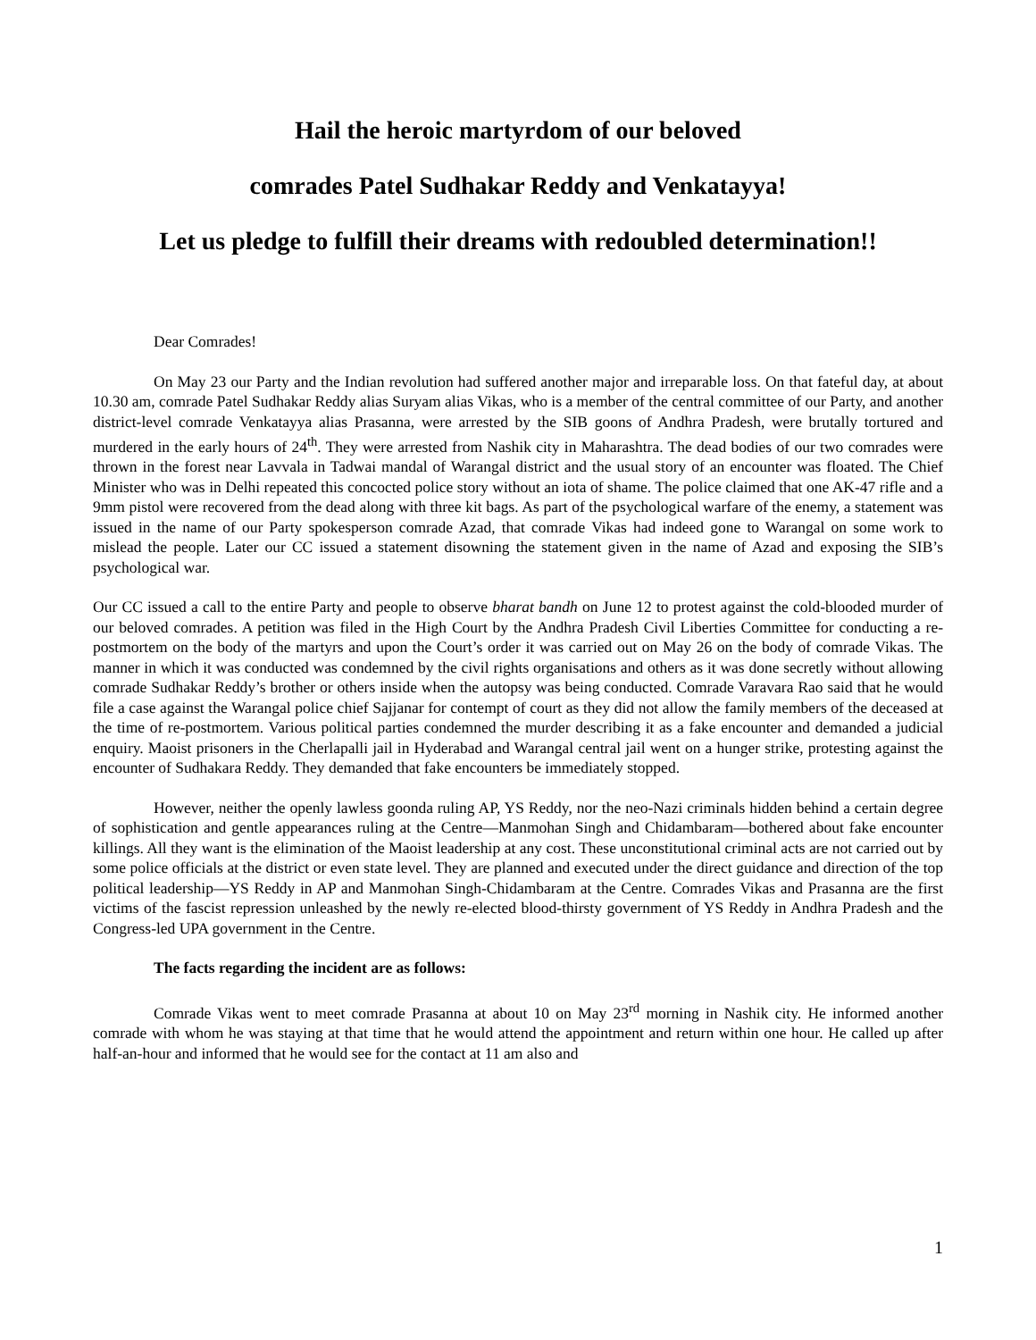Hail the heroic martyrdom of our beloved
comrades Patel Sudhakar Reddy and Venkatayya!
Let us pledge to fulfill their dreams with redoubled determination!!
Dear Comrades!
On May 23 our Party and the Indian revolution had suffered another major and irreparable loss. On that fateful day, at about 10.30 am, comrade Patel Sudhakar Reddy alias Suryam alias Vikas, who is a member of the central committee of our Party, and another district-level comrade Venkatayya alias Prasanna, were arrested by the SIB goons of Andhra Pradesh, were brutally tortured and murdered in the early hours of 24<sup>th</sup>. They were arrested from Nashik city in Maharashtra. The dead bodies of our two comrades were thrown in the forest near Lavvala in Tadwai mandal of Warangal district and the usual story of an encounter was floated. The Chief Minister who was in Delhi repeated this concocted police story without an iota of shame. The police claimed that one AK-47 rifle and a 9mm pistol were recovered from the dead along with three kit bags. As part of the psychological warfare of the enemy, a statement was issued in the name of our Party spokesperson comrade Azad, that comrade Vikas had indeed gone to Warangal on some work to mislead the people. Later our CC issued a statement disowning the statement given in the name of Azad and exposing the SIB’s psychological war.
Our CC issued a call to the entire Party and people to observe bharat bandh on June 12 to protest against the cold-blooded murder of our beloved comrades. A petition was filed in the High Court by the Andhra Pradesh Civil Liberties Committee for conducting a re-postmortem on the body of the martyrs and upon the Court’s order it was carried out on May 26 on the body of comrade Vikas. The manner in which it was conducted was condemned by the civil rights organisations and others as it was done secretly without allowing comrade Sudhakar Reddy’s brother or others inside when the autopsy was being conducted. Comrade Varavara Rao said that he would file a case against the Warangal police chief Sajjanar for contempt of court as they did not allow the family members of the deceased at the time of re-postmortem. Various political parties condemned the murder describing it as a fake encounter and demanded a judicial enquiry. Maoist prisoners in the Cherlapalli jail in Hyderabad and Warangal central jail went on a hunger strike, protesting against the encounter of Sudhakara Reddy. They demanded that fake encounters be immediately stopped.
However, neither the openly lawless goonda ruling AP, YS Reddy, nor the neo-Nazi criminals hidden behind a certain degree of sophistication and gentle appearances ruling at the Centre—Manmohan Singh and Chidambaram—bothered about fake encounter killings. All they want is the elimination of the Maoist leadership at any cost. These unconstitutional criminal acts are not carried out by some police officials at the district or even state level. They are planned and executed under the direct guidance and direction of the top political leadership—YS Reddy in AP and Manmohan Singh-Chidambaram at the Centre. Comrades Vikas and Prasanna are the first victims of the fascist repression unleashed by the newly re-elected blood-thirsty government of YS Reddy in Andhra Pradesh and the Congress-led UPA government in the Centre.
The facts regarding the incident are as follows:
Comrade Vikas went to meet comrade Prasanna at about 10 on May 23<sup>rd</sup> morning in Nashik city. He informed another comrade with whom he was staying at that time that he would attend the appointment and return within one hour. He called up after half-an-hour and informed that he would see for the contact at 11 am also and
1